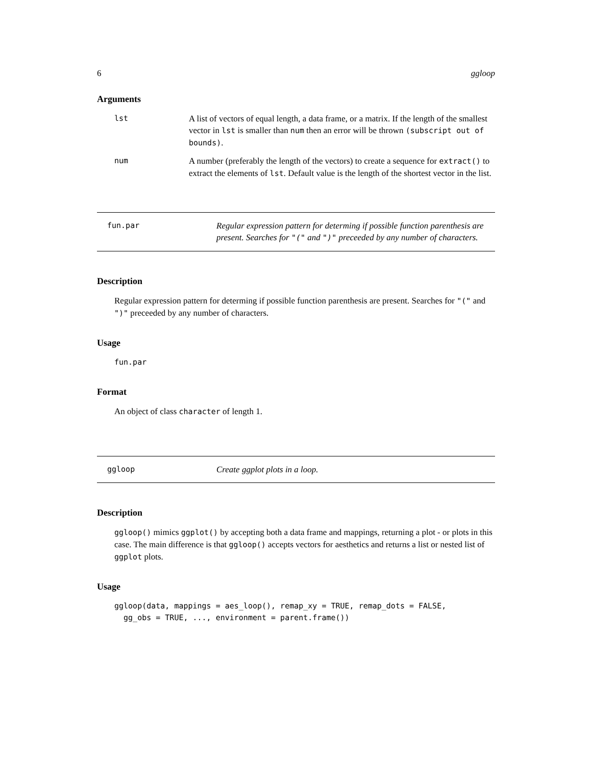6 ggloop
Arguments
lst
A list of vectors of equal length, a data frame, or a matrix. If the length of the smallest vector in lst is smaller than num then an error will be thrown (subscript out of bounds).
num
A number (preferably the length of the vectors) to create a sequence for extract() to extract the elements of lst. Default value is the length of the shortest vector in the list.
fun.par
Regular expression pattern for determing if possible function parenthesis are present. Searches for "(" and ")" preceeded by any number of characters.
Description
Regular expression pattern for determing if possible function parenthesis are present. Searches for "(" and ")" preceeded by any number of characters.
Usage
fun.par
Format
An object of class character of length 1.
ggloop
Create ggplot plots in a loop.
Description
ggloop() mimics ggplot() by accepting both a data frame and mappings, returning a plot - or plots in this case. The main difference is that ggloop() accepts vectors for aesthetics and returns a list or nested list of ggplot plots.
Usage
ggloop(data, mappings = aes_loop(), remap_xy = TRUE, remap_dots = FALSE,
  gg_obs = TRUE, ..., environment = parent.frame())